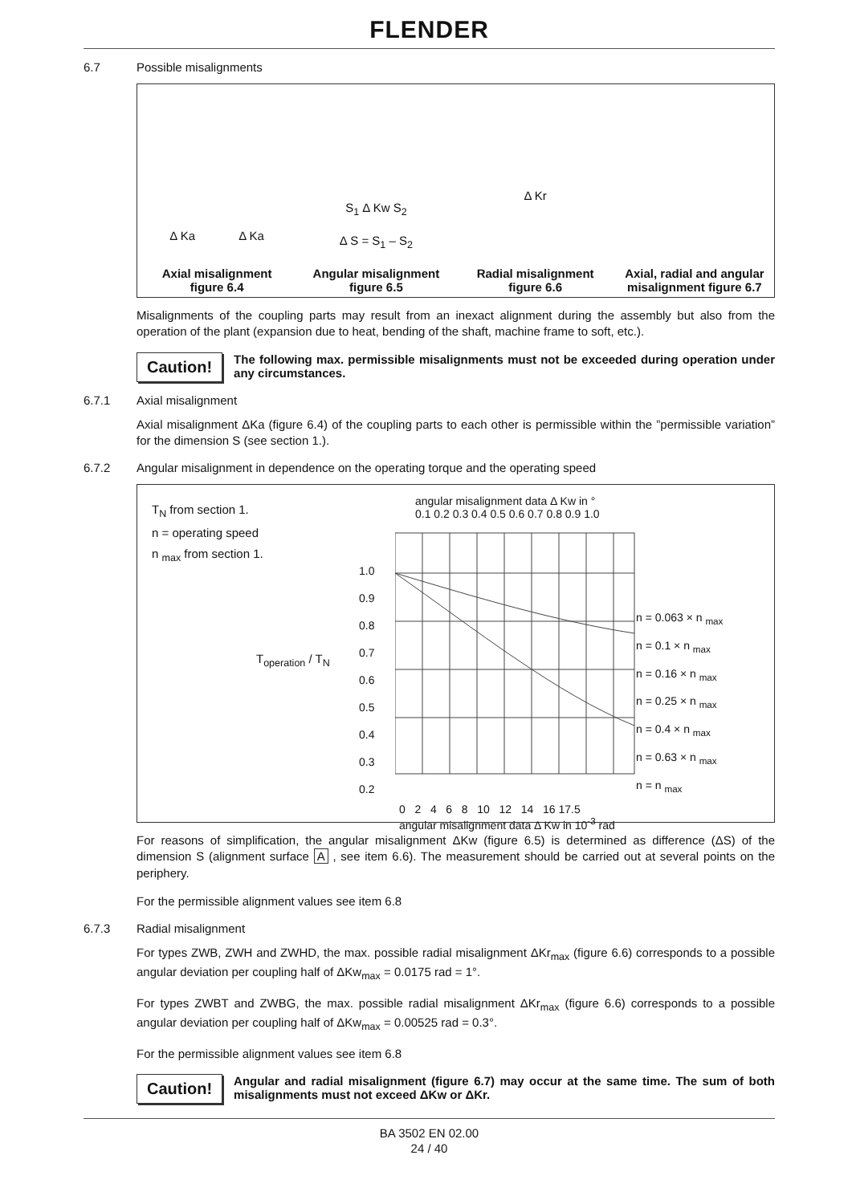FLENDER
6.7 Possible misalignments
Δ Ka Δ Ka
Axial misalignment
figure 6.4
S<sub>1</sub> Δ Kw S<sub>2</sub>
Δ S = S<sub>1</sub> – S<sub>2</sub>
Angular misalignment
figure 6.5
Δ Kr
Radial misalignment
figure 6.6
Axial, radial and angular
misalignment figure 6.7
Misalignments of the coupling parts may result from an inexact alignment during the assembly but also from the operation of the plant (expansion due to heat, bending of the shaft, machine frame to soft, etc.).
Caution! The following max. permissible misalignments must not be exceeded during operation under any circumstances.
6.7.1 Axial misalignment
Axial misalignment ΔKa (figure 6.4) of the coupling parts to each other is permissible within the ”permissible variation” for the dimension S (see section 1.).
6.7.2 Angular misalignment in dependence on the operating torque and the operating speed
T<sub>N</sub> from section 1.
n = operating speed
n <sub>max</sub> from section 1.
T<sub>operation</sub> / T<sub>N</sub>
angular misalignment data Δ Kw in °
0.1 0.2 0.3 0.4 0.5 0.6 0.7 0.8 0.9 1.0
1.0 0.9 0.8 0.7 0.6 0.5 0.4 0.3 0.2
n = 0.063 × n <sub>max</sub>
n = 0.1 × n <sub>max</sub>
n = 0.16 × n <sub>max</sub>
n = 0.25 × n <sub>max</sub>
n = 0.4 × n <sub>max</sub>
n = 0.63 × n <sub>max</sub>
n = n <sub>max</sub>
0 2 4 6 8 10 12 14 16 17.5
angular misalignment data Δ Kw in 10<sup>-3</sup> rad
For reasons of simplification, the angular misalignment ΔKw (figure 6.5) is determined as difference (ΔS) of the dimension S (alignment surface A , see item 6.6). The measurement should be carried out at several points on the periphery.
For the permissible alignment values see item 6.8
6.7.3 Radial misalignment
For types ZWB, ZWH and ZWHD, the max. possible radial misalignment ΔKr<sub>max</sub> (figure 6.6) corresponds to a possible angular deviation per coupling half of ΔKw<sub>max</sub> = 0.0175 rad = 1°.
For types ZWBT and ZWBG, the max. possible radial misalignment ΔKr<sub>max</sub> (figure 6.6) corresponds to a possible angular deviation per coupling half of ΔKw<sub>max</sub> = 0.00525 rad = 0.3°.
For the permissible alignment values see item 6.8
Caution! Angular and radial misalignment (figure 6.7) may occur at the same time. The sum of both misalignments must not exceed ΔKw or ΔKr.
BA 3502 EN 02.00
24 / 40